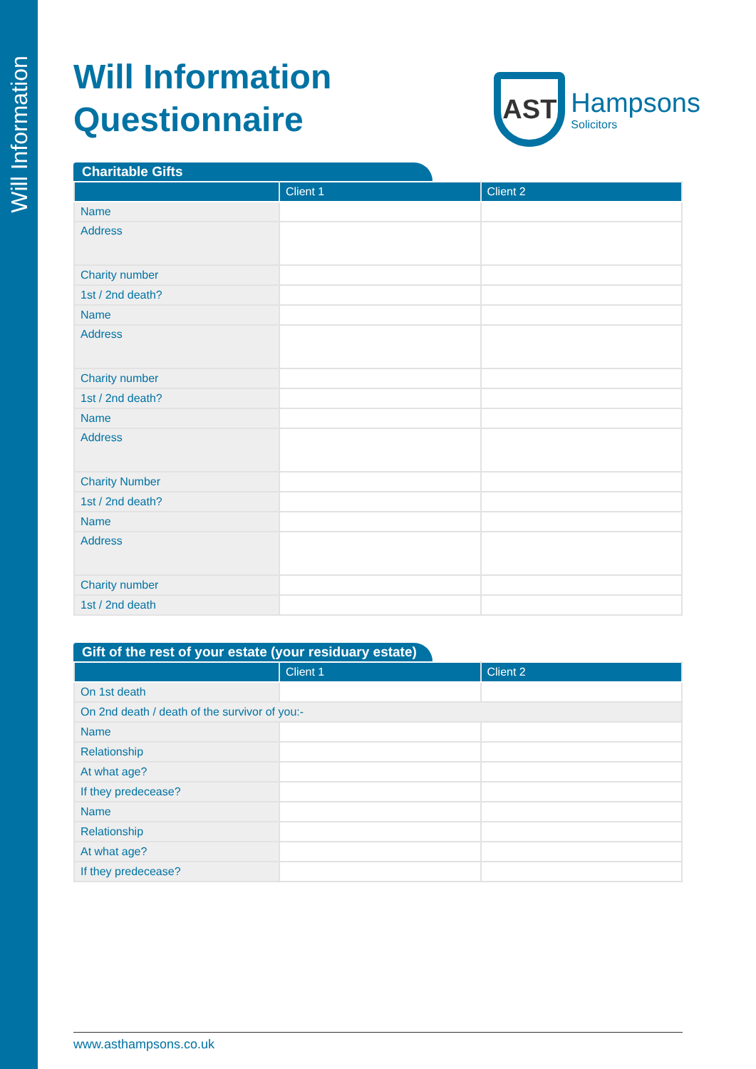Will Information
Will Information
Questionnaire
AST
Hampsons
Solicitors
Charitable Gifts
| | Client 1 | Client 2 |
| --- | --- | --- |
| Name | | |
| Address | | |
| Charity number | | |
| 1st / 2nd death? | | |
| Name | | |
| Address | | |
| Charity number | | |
| 1st / 2nd death? | | |
| Name | | |
| Address | | |
| Charity Number | | |
| 1st / 2nd death? | | |
| Name | | |
| Address | | |
| Charity number | | |
| 1st / 2nd death | | |
Gift of the rest of your estate (your residuary estate)
| | Client 1 | Client 2 |
| --- | --- | --- |
| On 1st death | | |
| On 2nd death / death of the survivor of you:- | | |
| Name | | |
| Relationship | | |
| At what age? | | |
| If they predecease? | | |
| Name | | |
| Relationship | | |
| At what age? | | |
| If they predecease? | | |
www.asthampsons.co.uk